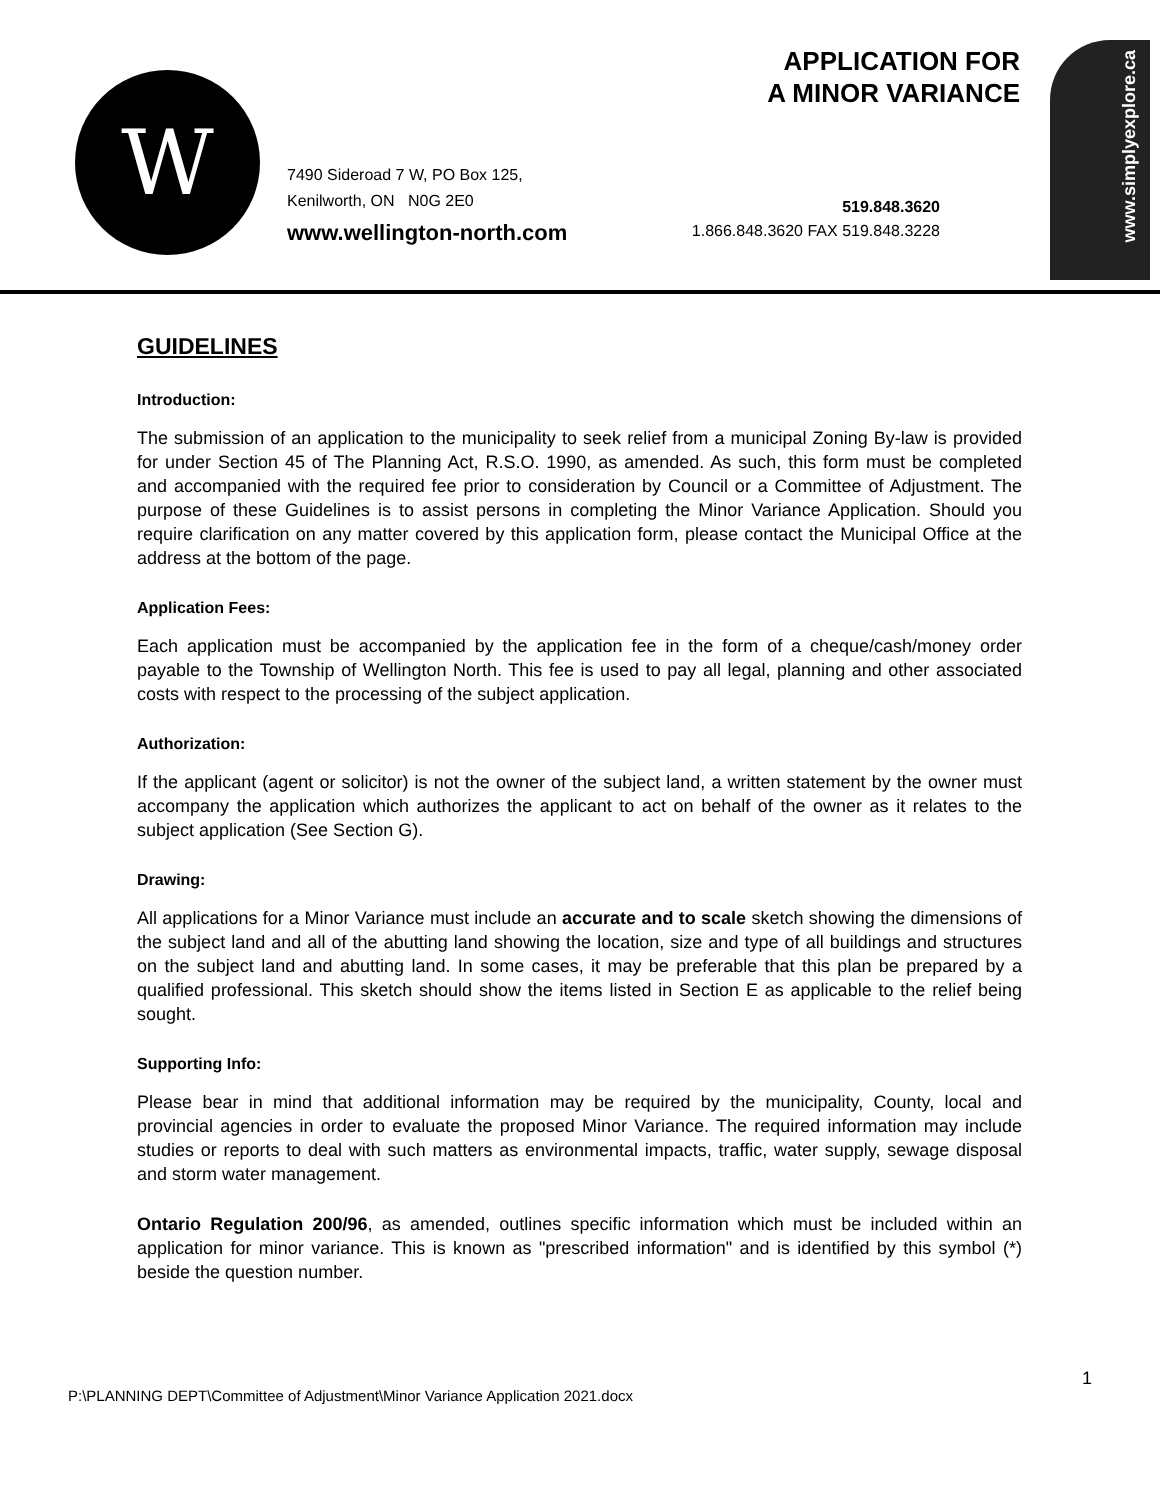W
APPLICATION FOR
A MINOR VARIANCE
7490 Sideroad 7 W, PO Box 125,
Kenilworth, ON N0G 2E0
www.wellington-north.com
519.848.3620
1.866.848.3620 FAX 519.848.3228
www.simplyexplore.ca
GUIDELINES
Introduction:
The submission of an application to the municipality to seek relief from a municipal Zoning By-law is provided for under Section 45 of The Planning Act, R.S.O. 1990, as amended. As such, this form must be completed and accompanied with the required fee prior to consideration by Council or a Committee of Adjustment. The purpose of these Guidelines is to assist persons in completing the Minor Variance Application. Should you require clarification on any matter covered by this application form, please contact the Municipal Office at the address at the bottom of the page.
Application Fees:
Each application must be accompanied by the application fee in the form of a cheque/cash/money order payable to the Township of Wellington North. This fee is used to pay all legal, planning and other associated costs with respect to the processing of the subject application.
Authorization:
If the applicant (agent or solicitor) is not the owner of the subject land, a written statement by the owner must accompany the application which authorizes the applicant to act on behalf of the owner as it relates to the subject application (See Section G).
Drawing:
All applications for a Minor Variance must include an accurate and to scale sketch showing the dimensions of the subject land and all of the abutting land showing the location, size and type of all buildings and structures on the subject land and abutting land. In some cases, it may be preferable that this plan be prepared by a qualified professional. This sketch should show the items listed in Section E as applicable to the relief being sought.
Supporting Info:
Please bear in mind that additional information may be required by the municipality, County, local and provincial agencies in order to evaluate the proposed Minor Variance. The required information may include studies or reports to deal with such matters as environmental impacts, traffic, water supply, sewage disposal and storm water management.
Ontario Regulation 200/96, as amended, outlines specific information which must be included within an application for minor variance. This is known as "prescribed information" and is identified by this symbol (*) beside the question number.
1
P:\PLANNING DEPT\Committee of Adjustment\Minor Variance Application 2021.docx